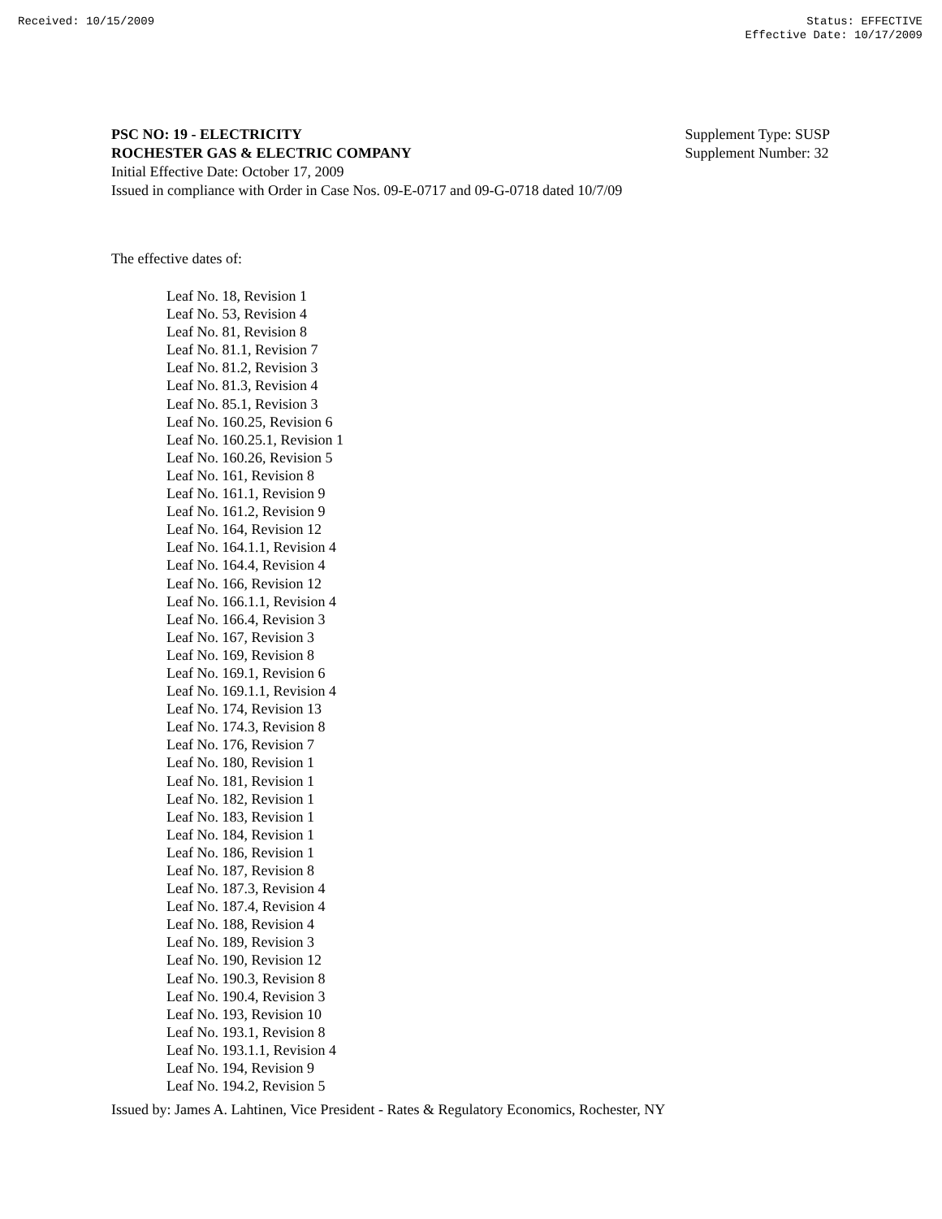Received: 10/15/2009 Status: EFFECTIVE
Effective Date: 10/17/2009
PSC NO: 19 - ELECTRICITY
ROCHESTER GAS & ELECTRIC COMPANY
Initial Effective Date: October 17, 2009
Issued in compliance with Order in Case Nos. 09-E-0717 and 09-G-0718 dated 10/7/09
Supplement Type: SUSP
Supplement Number: 32
The effective dates of:
Leaf No. 18, Revision 1
Leaf No. 53, Revision 4
Leaf No. 81, Revision 8
Leaf No. 81.1, Revision 7
Leaf No. 81.2, Revision 3
Leaf No. 81.3, Revision 4
Leaf No. 85.1, Revision 3
Leaf No. 160.25, Revision 6
Leaf No. 160.25.1, Revision 1
Leaf No. 160.26, Revision 5
Leaf No. 161, Revision 8
Leaf No. 161.1, Revision 9
Leaf No. 161.2, Revision 9
Leaf No. 164, Revision 12
Leaf No. 164.1.1, Revision 4
Leaf No. 164.4, Revision 4
Leaf No. 166, Revision 12
Leaf No. 166.1.1, Revision 4
Leaf No. 166.4, Revision 3
Leaf No. 167, Revision 3
Leaf No. 169, Revision 8
Leaf No. 169.1, Revision 6
Leaf No. 169.1.1, Revision 4
Leaf No. 174, Revision 13
Leaf No. 174.3, Revision 8
Leaf No. 176, Revision 7
Leaf No. 180, Revision 1
Leaf No. 181, Revision 1
Leaf No. 182, Revision 1
Leaf No. 183, Revision 1
Leaf No. 184, Revision 1
Leaf No. 186, Revision 1
Leaf No. 187, Revision 8
Leaf No. 187.3, Revision 4
Leaf No. 187.4, Revision 4
Leaf No. 188, Revision 4
Leaf No. 189, Revision 3
Leaf No. 190, Revision 12
Leaf No. 190.3, Revision 8
Leaf No. 190.4, Revision 3
Leaf No. 193, Revision 10
Leaf No. 193.1, Revision 8
Leaf No. 193.1.1, Revision 4
Leaf No. 194, Revision 9
Leaf No. 194.2, Revision 5
Issued by: James A. Lahtinen, Vice President - Rates & Regulatory Economics, Rochester, NY